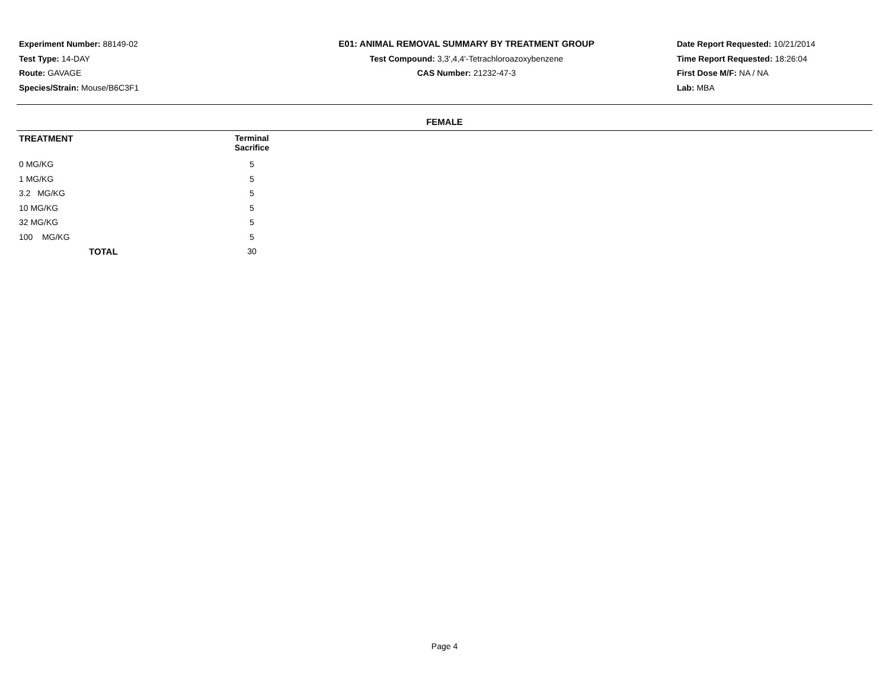Experiment Number: 88149-02
Test Type: 14-DAY
Route: GAVAGE
Species/Strain: Mouse/B6C3F1
E01: ANIMAL REMOVAL SUMMARY BY TREATMENT GROUP
Test Compound: 3,3',4,4'-Tetrachloroazoxybenzene
CAS Number: 21232-47-3
Date Report Requested: 10/21/2014
Time Report Requested: 18:26:04
First Dose M/F: NA / NA
Lab: MBA
FEMALE
| TREATMENT | Terminal Sacrifice |
| --- | --- |
| 0 MG/KG | 5 |
| 1 MG/KG | 5 |
| 3.2 MG/KG | 5 |
| 10 MG/KG | 5 |
| 32 MG/KG | 5 |
| 100 MG/KG | 5 |
| TOTAL | 30 |
Page 4